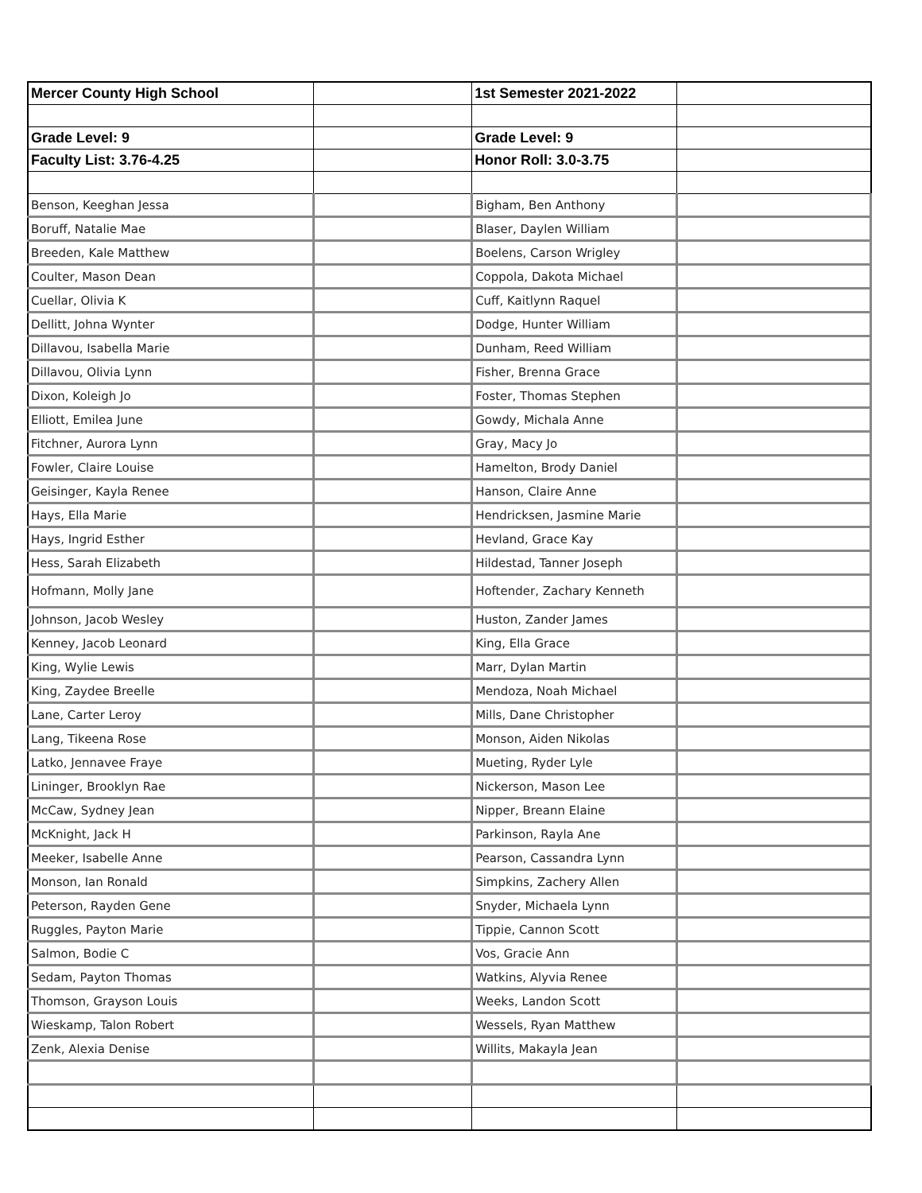| Mercer County High School | | 1st Semester 2021-2022 | |
| Grade Level: 9 | | Grade Level: 9 | |
| Faculty List: 3.76-4.25 | | Honor Roll: 3.0-3.75 | |
| Benson, Keeghan Jessa | | Bigham, Ben Anthony | |
| Boruff, Natalie Mae | | Blaser, Daylen William | |
| Breeden, Kale Matthew | | Boelens, Carson Wrigley | |
| Coulter, Mason Dean | | Coppola, Dakota Michael | |
| Cuellar, Olivia K | | Cuff, Kaitlynn Raquel | |
| Dellitt, Johna Wynter | | Dodge, Hunter William | |
| Dillavou, Isabella Marie | | Dunham, Reed William | |
| Dillavou, Olivia Lynn | | Fisher, Brenna Grace | |
| Dixon, Koleigh Jo | | Foster, Thomas Stephen | |
| Elliott, Emilea June | | Gowdy, Michala Anne | |
| Fitchner, Aurora Lynn | | Gray, Macy Jo | |
| Fowler, Claire Louise | | Hamelton, Brody Daniel | |
| Geisinger, Kayla Renee | | Hanson, Claire Anne | |
| Hays, Ella Marie | | Hendricksen, Jasmine Marie | |
| Hays, Ingrid Esther | | Hevland, Grace Kay | |
| Hess, Sarah Elizabeth | | Hildestad, Tanner Joseph | |
| Hofmann, Molly Jane | | Hoftender, Zachary Kenneth | |
| Johnson, Jacob Wesley | | Huston, Zander James | |
| Kenney, Jacob Leonard | | King, Ella Grace | |
| King, Wylie Lewis | | Marr, Dylan Martin | |
| King, Zaydee Breelle | | Mendoza, Noah Michael | |
| Lane, Carter Leroy | | Mills, Dane Christopher | |
| Lang, Tikeena Rose | | Monson, Aiden Nikolas | |
| Latko, Jennavee Fraye | | Mueting, Ryder Lyle | |
| Lininger, Brooklyn Rae | | Nickerson, Mason Lee | |
| McCaw, Sydney Jean | | Nipper, Breann Elaine | |
| McKnight, Jack H | | Parkinson, Rayla Ane | |
| Meeker, Isabelle Anne | | Pearson, Cassandra Lynn | |
| Monson, Ian Ronald | | Simpkins, Zachery Allen | |
| Peterson, Rayden Gene | | Snyder, Michaela Lynn | |
| Ruggles, Payton Marie | | Tippie, Cannon Scott | |
| Salmon, Bodie C | | Vos, Gracie Ann | |
| Sedam, Payton Thomas | | Watkins, Alyvia Renee | |
| Thomson, Grayson Louis | | Weeks, Landon Scott | |
| Wieskamp, Talon Robert | | Wessels, Ryan Matthew | |
| Zenk, Alexia Denise | | Willits, Makayla Jean | |